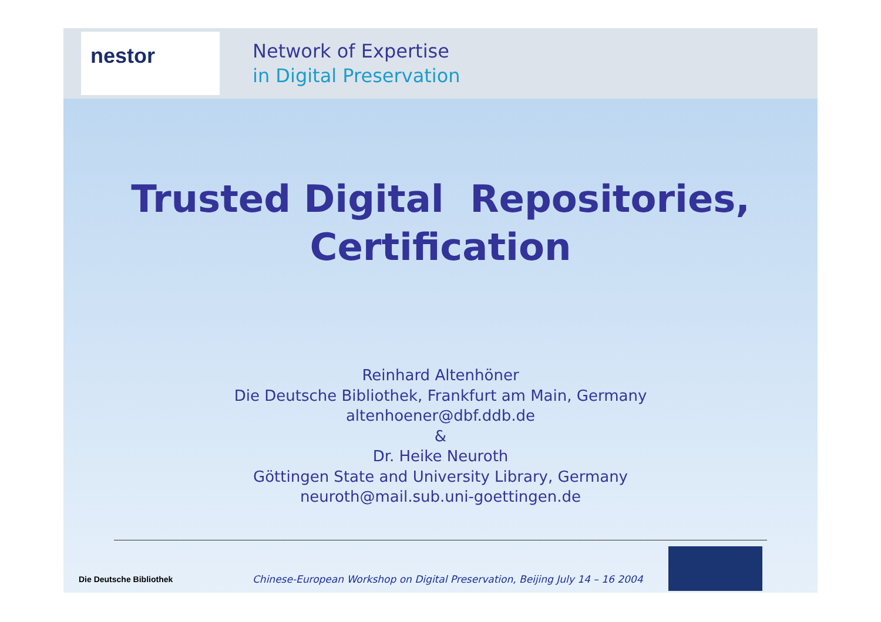nestor
Network of Expertise
in Digital Preservation
Trusted Digital Repositories,
Certification
Reinhard Altenhöner
Die Deutsche Bibliothek, Frankfurt am Main, Germany
altenhoener@dbf.ddb.de
&
Dr. Heike Neuroth
Göttingen State and University Library, Germany
neuroth@mail.sub.uni-goettingen.de
Die Deutsche Bibliothek
Chinese-European Workshop on Digital Preservation, Beijing July 14 – 16 2004